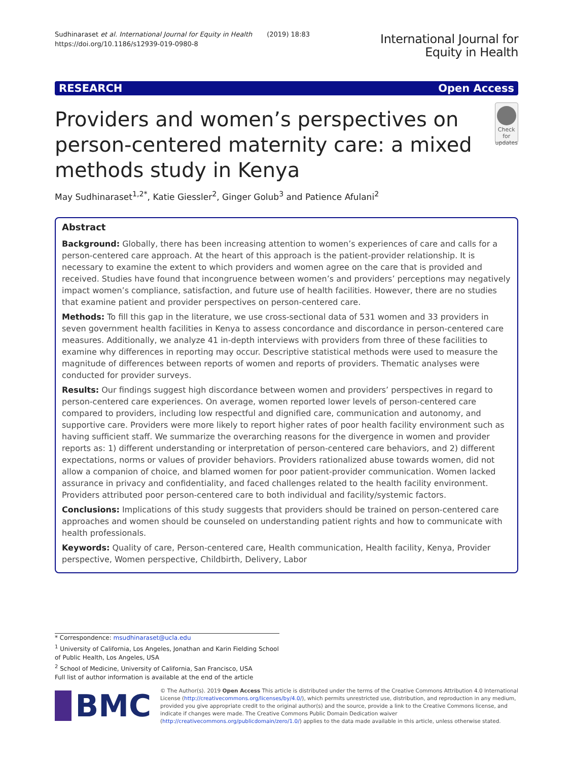Sudhinaraset et al. International Journal for Equity in Health (2019) 18:83
https://doi.org/10.1186/s12939-019-0980-8
International Journal for
Equity in Health
RESEARCH Open Access
Providers and women’s perspectives on person-centered maternity care: a mixed methods study in Kenya
Check for updates
May Sudhinaraset<sup>1,2*</sup>, Katie Giessler<sup>2</sup>, Ginger Golub<sup>3</sup> and Patience Afulani<sup>2</sup>
Abstract
Background: Globally, there has been increasing attention to women’s experiences of care and calls for a person-centered care approach. At the heart of this approach is the patient-provider relationship. It is necessary to examine the extent to which providers and women agree on the care that is provided and received. Studies have found that incongruence between women’s and providers’ perceptions may negatively impact women’s compliance, satisfaction, and future use of health facilities. However, there are no studies that examine patient and provider perspectives on person-centered care.
Methods: To fill this gap in the literature, we use cross-sectional data of 531 women and 33 providers in seven government health facilities in Kenya to assess concordance and discordance in person-centered care measures. Additionally, we analyze 41 in-depth interviews with providers from three of these facilities to examine why differences in reporting may occur. Descriptive statistical methods were used to measure the magnitude of differences between reports of women and reports of providers. Thematic analyses were conducted for provider surveys.
Results: Our findings suggest high discordance between women and providers’ perspectives in regard to person-centered care experiences. On average, women reported lower levels of person-centered care compared to providers, including low respectful and dignified care, communication and autonomy, and supportive care. Providers were more likely to report higher rates of poor health facility environment such as having sufficient staff. We summarize the overarching reasons for the divergence in women and provider reports as: 1) different understanding or interpretation of person-centered care behaviors, and 2) different expectations, norms or values of provider behaviors. Providers rationalized abuse towards women, did not allow a companion of choice, and blamed women for poor patient-provider communication. Women lacked assurance in privacy and confidentiality, and faced challenges related to the health facility environment. Providers attributed poor person-centered care to both individual and facility/systemic factors.
Conclusions: Implications of this study suggests that providers should be trained on person-centered care approaches and women should be counseled on understanding patient rights and how to communicate with health professionals.
Keywords: Quality of care, Person-centered care, Health communication, Health facility, Kenya, Provider perspective, Women perspective, Childbirth, Delivery, Labor
* Correspondence: msudhinaraset@ucla.edu
<sup>1</sup> University of California, Los Angeles, Jonathan and Karin Fielding School of Public Health, Los Angeles, USA
<sup>2</sup> School of Medicine, University of California, San Francisco, USA
Full list of author information is available at the end of the article
BMC
© The Author(s). 2019 Open Access This article is distributed under the terms of the Creative Commons Attribution 4.0 International License (http://creativecommons.org/licenses/by/4.0/), which permits unrestricted use, distribution, and reproduction in any medium, provided you give appropriate credit to the original author(s) and the source, provide a link to the Creative Commons license, and indicate if changes were made. The Creative Commons Public Domain Dedication waiver (http://creativecommons.org/publicdomain/zero/1.0/) applies to the data made available in this article, unless otherwise stated.